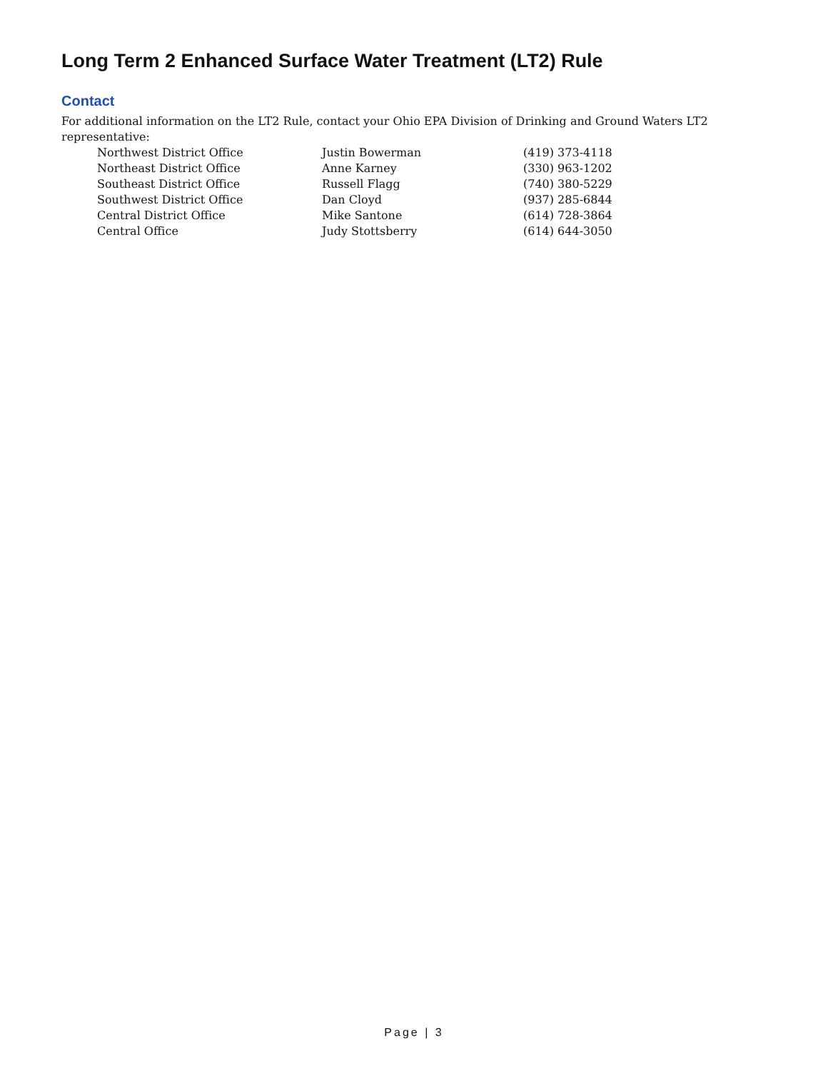Long Term 2 Enhanced Surface Water Treatment (LT2) Rule
Contact
For additional information on the LT2 Rule, contact your Ohio EPA Division of Drinking and Ground Waters LT2 representative:
| Northwest District Office | Justin Bowerman | (419) 373-4118 |
| Northeast District Office | Anne Karney | (330) 963-1202 |
| Southeast District Office | Russell Flagg | (740) 380-5229 |
| Southwest District Office | Dan Cloyd | (937) 285-6844 |
| Central District Office | Mike Santone | (614) 728-3864 |
| Central Office | Judy Stottsberry | (614) 644-3050 |
Page | 3